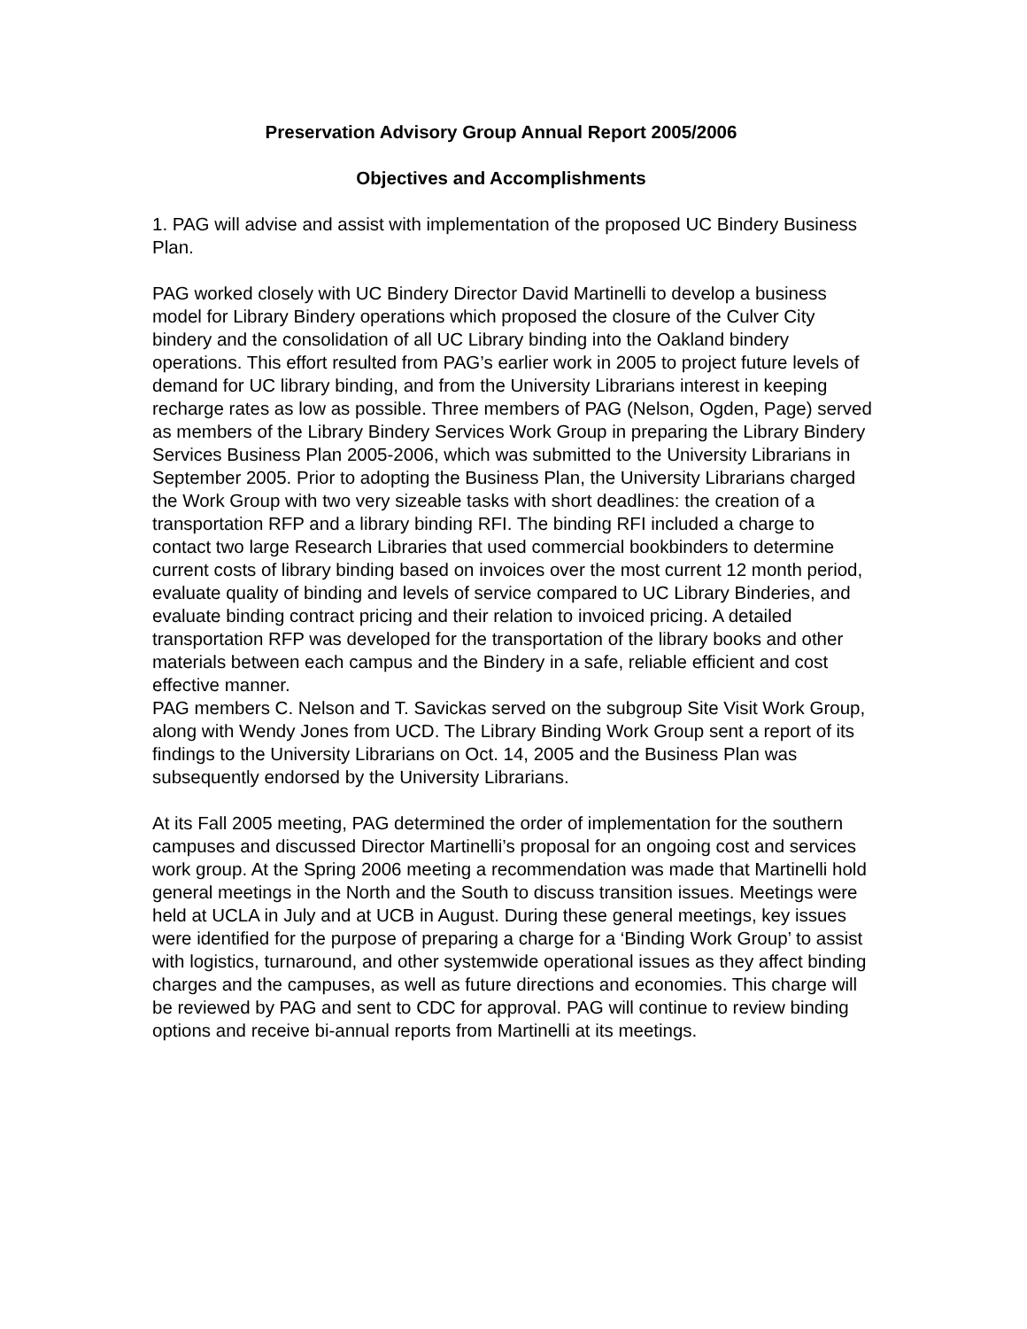Preservation Advisory Group Annual Report 2005/2006
Objectives and Accomplishments
1. PAG will advise and assist with implementation of the proposed UC Bindery Business Plan.
PAG worked closely with UC Bindery Director David Martinelli to develop a business model for Library Bindery operations which proposed the closure of the Culver City bindery and the consolidation of all UC Library binding into the Oakland bindery operations. This effort resulted from PAG’s earlier work in 2005 to project future levels of demand for UC library binding, and from the University Librarians interest in keeping recharge rates as low as possible. Three members of PAG (Nelson, Ogden, Page) served as members of the Library Bindery Services Work Group in preparing the Library Bindery Services Business Plan 2005-2006, which was submitted to the University Librarians in September 2005. Prior to adopting the Business Plan, the University Librarians charged the Work Group with two very sizeable tasks with short deadlines: the creation of a transportation RFP and a library binding RFI. The binding RFI included a charge to contact two large Research Libraries that used commercial bookbinders to determine current costs of library binding based on invoices over the most current 12 month period, evaluate quality of binding and levels of service compared to UC Library Binderies, and evaluate binding contract pricing and their relation to invoiced pricing. A detailed transportation RFP was developed for the transportation of the library books and other materials between each campus and the Bindery in a safe, reliable efficient and cost effective manner.
PAG members C. Nelson and T. Savickas served on the subgroup Site Visit Work Group, along with Wendy Jones from UCD. The Library Binding Work Group sent a report of its findings to the University Librarians on Oct. 14, 2005 and the Business Plan was subsequently endorsed by the University Librarians.
At its Fall 2005 meeting, PAG determined the order of implementation for the southern campuses and discussed Director Martinelli’s proposal for an ongoing cost and services work group. At the Spring 2006 meeting a recommendation was made that Martinelli hold general meetings in the North and the South to discuss transition issues. Meetings were held at UCLA in July and at UCB in August. During these general meetings, key issues were identified for the purpose of preparing a charge for a ‘Binding Work Group’ to assist with logistics, turnaround, and other systemwide operational issues as they affect binding charges and the campuses, as well as future directions and economies. This charge will be reviewed by PAG and sent to CDC for approval. PAG will continue to review binding options and receive bi-annual reports from Martinelli at its meetings.